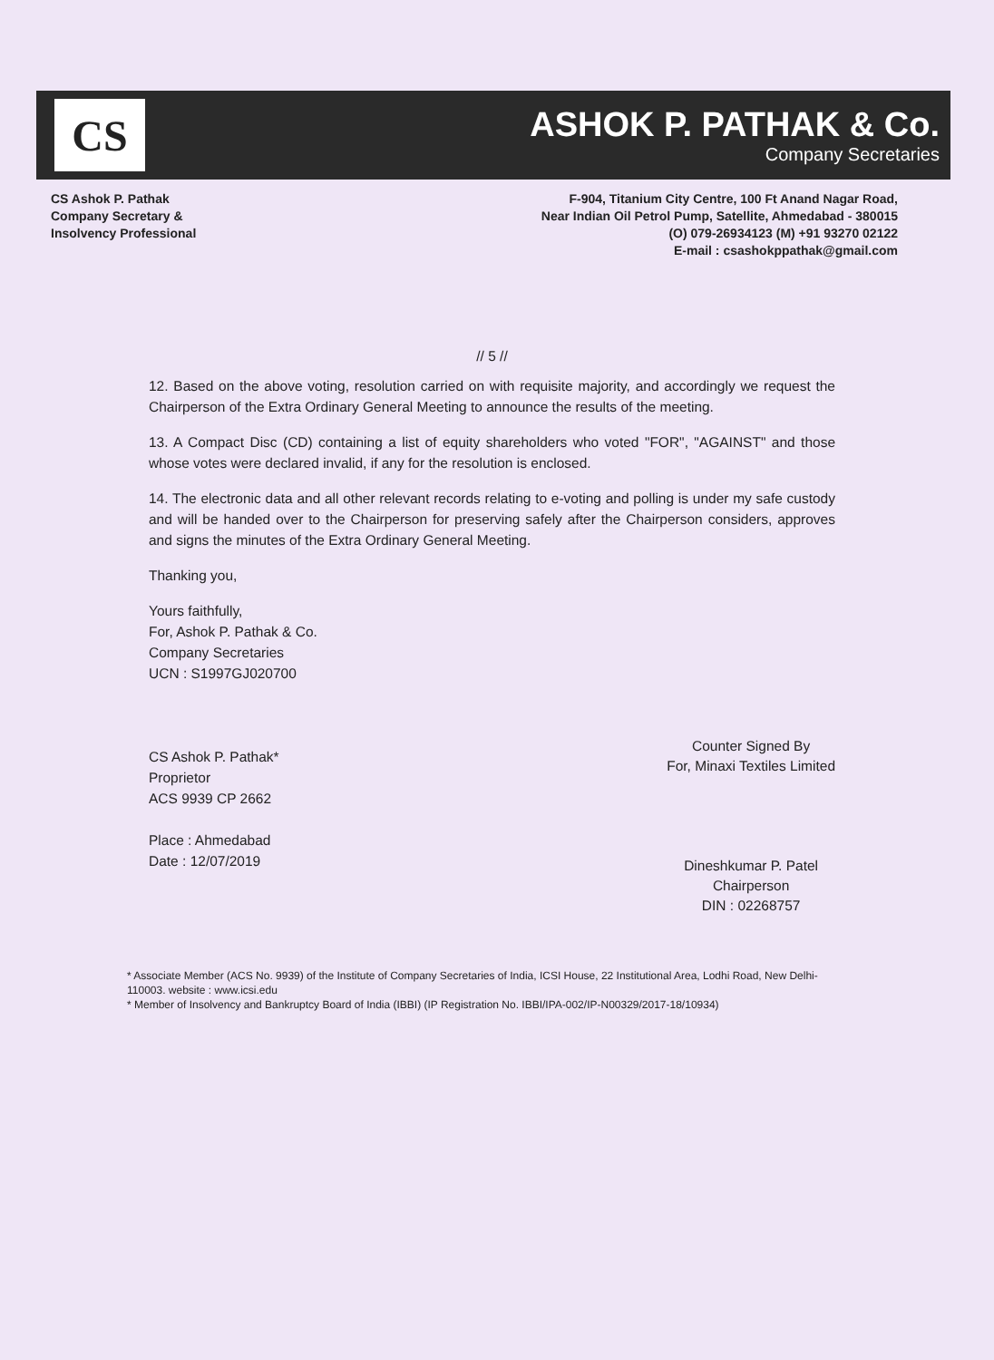CS
ASHOK P. PATHAK & Co.
Company Secretaries
CS Ashok P. Pathak
Company Secretary &
Insolvency Professional
F-904, Titanium City Centre, 100 Ft Anand Nagar Road,
Near Indian Oil Petrol Pump, Satellite, Ahmedabad - 380015
(O) 079-26934123 (M) +91 93270 02122
E-mail : csashokppathak@gmail.com
// 5 //
12. Based on the above voting, resolution carried on with requisite majority, and accordingly we request the Chairperson of the Extra Ordinary General Meeting to announce the results of the meeting.
13. A Compact Disc (CD) containing a list of equity shareholders who voted "FOR", "AGAINST" and those whose votes were declared invalid, if any for the resolution is enclosed.
14. The electronic data and all other relevant records relating to e-voting and polling is under my safe custody and will be handed over to the Chairperson for preserving safely after the Chairperson considers, approves and signs the minutes of the Extra Ordinary General Meeting.
Thanking you,
Yours faithfully,
For, Ashok P. Pathak & Co.
Company Secretaries
UCN : S1997GJ020700
CS Ashok P. Pathak*
Proprietor
ACS 9939 CP 2662
Place : Ahmedabad
Date : 12/07/2019
Counter Signed By
For, Minaxi Textiles Limited
Dineshkumar P. Patel
Chairperson
DIN : 02268757
* Associate Member (ACS No. 9939) of the Institute of Company Secretaries of India, ICSI House, 22 Institutional Area, Lodhi Road, New Delhi-110003. website : www.icsi.edu
* Member of Insolvency and Bankruptcy Board of India (IBBI) (IP Registration No. IBBI/IPA-002/IP-N00329/2017-18/10934)